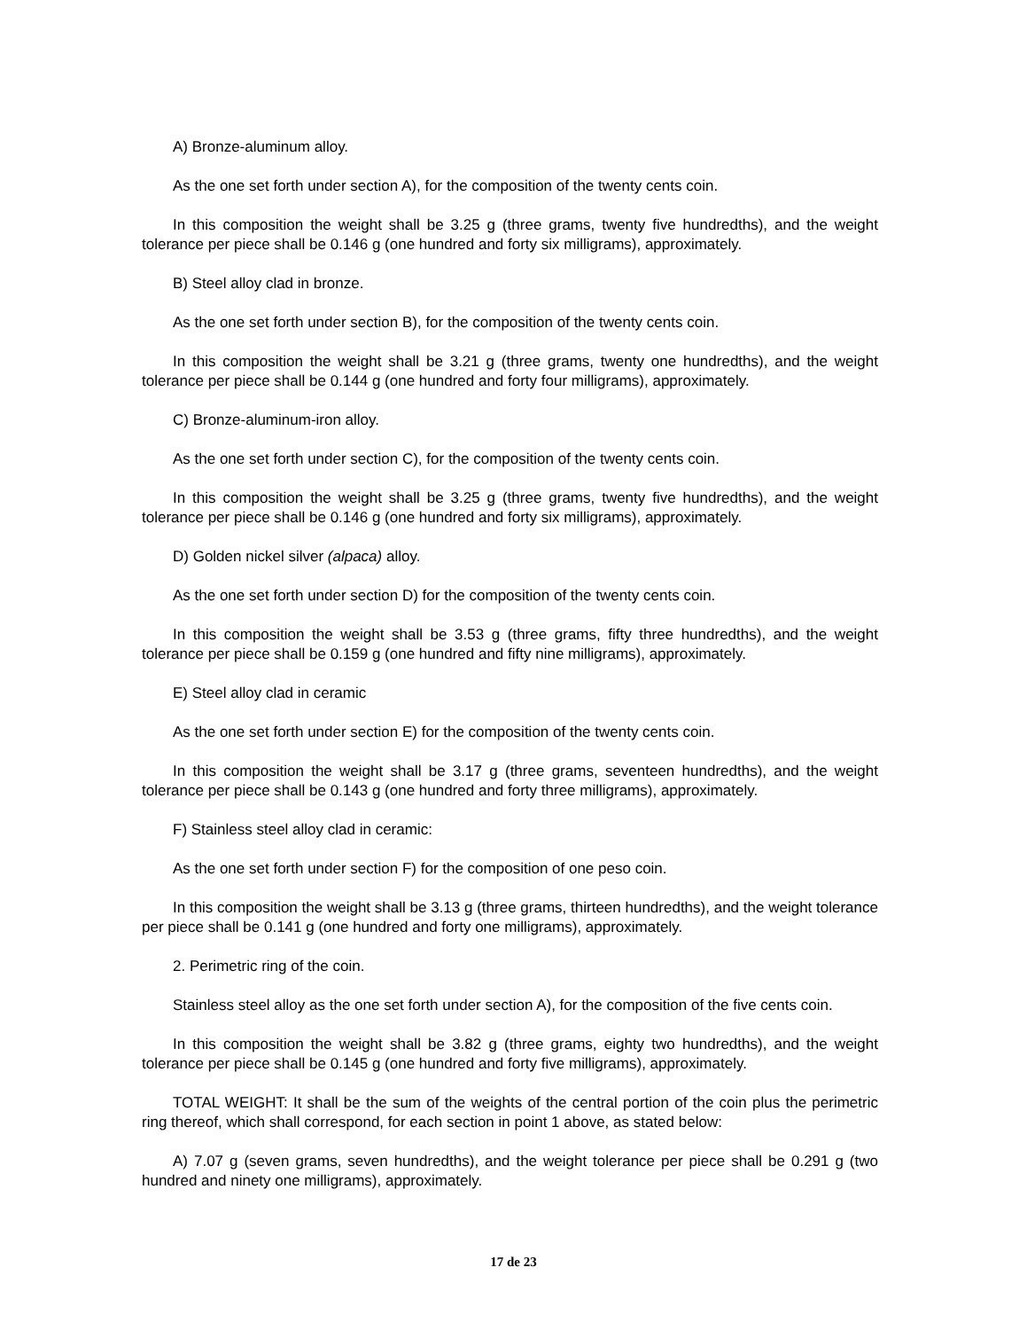A) Bronze-aluminum alloy.
As the one set forth under section A), for the composition of the twenty cents coin.
In this composition the weight shall be 3.25 g (three grams, twenty five hundredths), and the weight tolerance per piece shall be 0.146 g (one hundred and forty six milligrams), approximately.
B) Steel alloy clad in bronze.
As the one set forth under section B), for the composition of the twenty cents coin.
In this composition the weight shall be 3.21 g (three grams, twenty one hundredths), and the weight tolerance per piece shall be 0.144 g (one hundred and forty four milligrams), approximately.
C) Bronze-aluminum-iron alloy.
As the one set forth under section C), for the composition of the twenty cents coin.
In this composition the weight shall be 3.25 g (three grams, twenty five hundredths), and the weight tolerance per piece shall be 0.146 g (one hundred and forty six milligrams), approximately.
D) Golden nickel silver (alpaca) alloy.
As the one set forth under section D) for the composition of the twenty cents coin.
In this composition the weight shall be 3.53 g (three grams, fifty three hundredths), and the weight tolerance per piece shall be 0.159 g (one hundred and fifty nine milligrams), approximately.
E) Steel alloy clad in ceramic
As the one set forth under section E) for the composition of the twenty cents coin.
In this composition the weight shall be 3.17 g (three grams, seventeen hundredths), and the weight tolerance per piece shall be 0.143 g (one hundred and forty three milligrams), approximately.
F) Stainless steel alloy clad in ceramic:
As the one set forth under section F) for the composition of one peso coin.
In this composition the weight shall be 3.13 g (three grams, thirteen hundredths), and the weight tolerance per piece shall be 0.141 g (one hundred and forty one milligrams), approximately.
2. Perimetric ring of the coin.
Stainless steel alloy as the one set forth under section A), for the composition of the five cents coin.
In this composition the weight shall be 3.82 g (three grams, eighty two hundredths), and the weight tolerance per piece shall be 0.145 g (one hundred and forty five milligrams), approximately.
TOTAL WEIGHT: It shall be the sum of the weights of the central portion of the coin plus the perimetric ring thereof, which shall correspond, for each section in point 1 above, as stated below:
A) 7.07 g (seven grams, seven hundredths), and the weight tolerance per piece shall be 0.291 g (two hundred and ninety one milligrams), approximately.
17 de 23